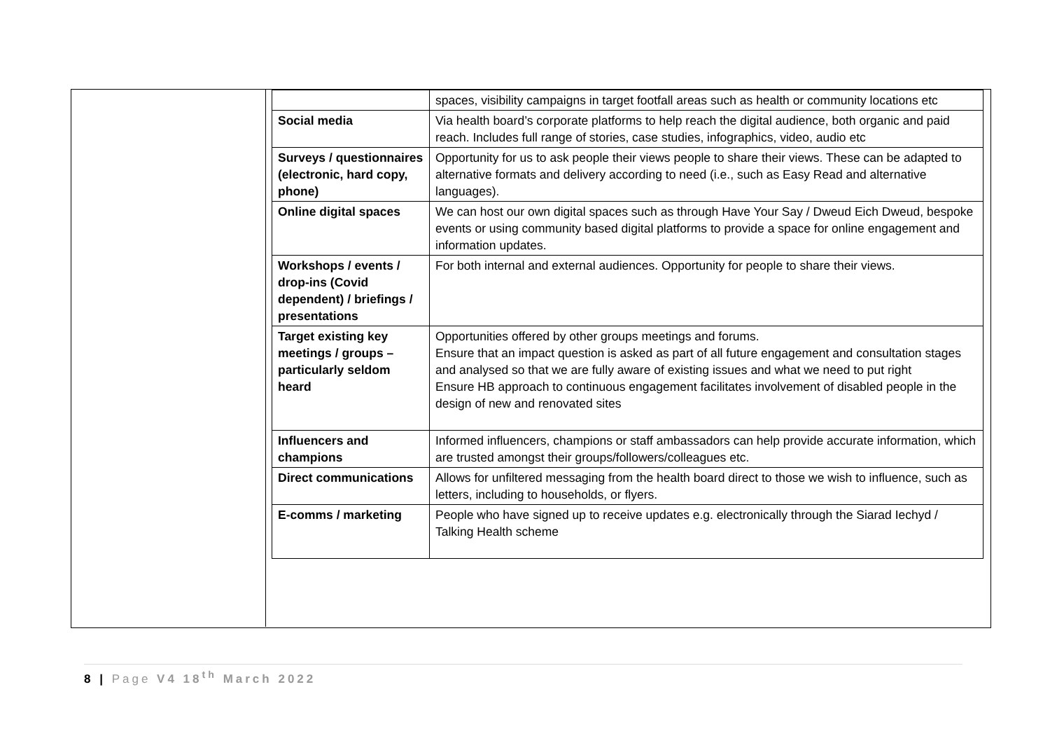| | spaces, visibility campaigns in target footfall areas such as health or community locations etc |
| Social media | Via health board’s corporate platforms to help reach the digital audience, both organic and paid reach. Includes full range of stories, case studies, infographics, video, audio etc |
| Surveys / questionnaires (electronic, hard copy, phone) | Opportunity for us to ask people their views people to share their views. These can be adapted to alternative formats and delivery according to need (i.e., such as Easy Read and alternative languages). |
| Online digital spaces | We can host our own digital spaces such as through Have Your Say / Dweud Eich Dweud, bespoke events or using community based digital platforms to provide a space for online engagement and information updates. |
| Workshops / events / drop-ins (Covid dependent) / briefings / presentations | For both internal and external audiences. Opportunity for people to share their views. |
| Target existing key meetings / groups – particularly seldom heard | Opportunities offered by other groups meetings and forums. Ensure that an impact question is asked as part of all future engagement and consultation stages and analysed so that we are fully aware of existing issues and what we need to put right Ensure HB approach to continuous engagement facilitates involvement of disabled people in the design of new and renovated sites |
| Influencers and champions | Informed influencers, champions or staff ambassadors can help provide accurate information, which are trusted amongst their groups/followers/colleagues etc. |
| Direct communications | Allows for unfiltered messaging from the health board direct to those we wish to influence, such as letters, including to households, or flyers. |
| E-comms / marketing | People who have signed up to receive updates e.g. electronically through the Siarad Iechyd / Talking Health scheme |
8 | Page V4 18<sup>th</sup> March 2022